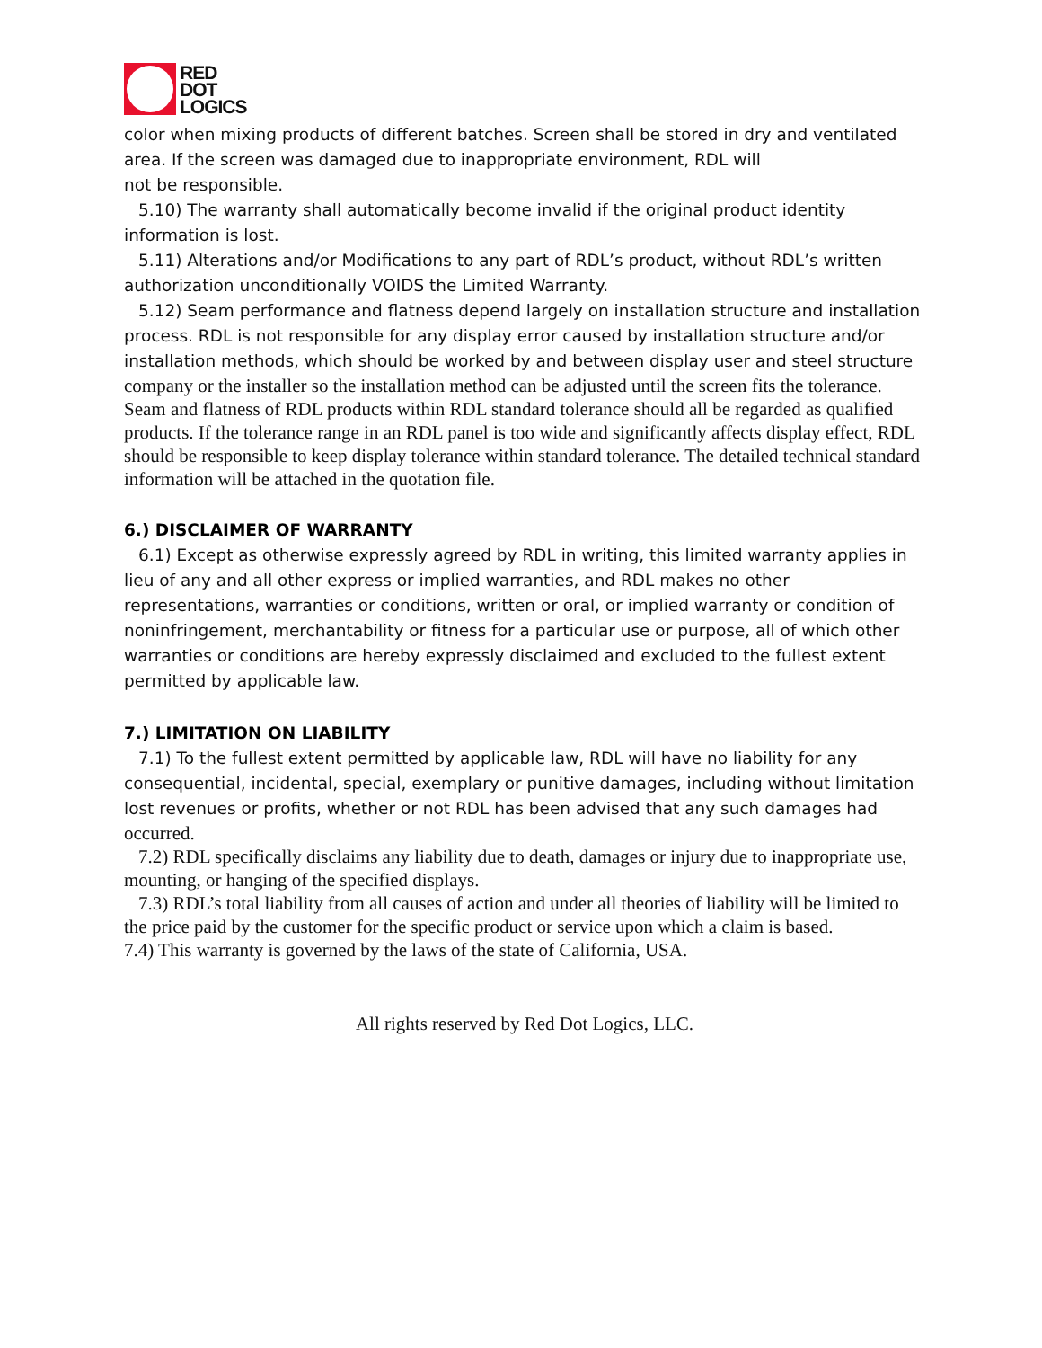RED
DOT
LOGICS
color when mixing products of different batches. Screen shall be stored in dry and ventilated area. If the screen was damaged due to inappropriate environment, RDL will
not be responsible.
5.10) The warranty shall automatically become invalid if the original product identity information is lost.
5.11) Alterations and/or Modifications to any part of RDL’s product, without RDL’s written authorization unconditionally VOIDS the Limited Warranty.
5.12) Seam performance and flatness depend largely on installation structure and installation process. RDL is not responsible for any display error caused by installation structure and/or installation methods, which should be worked by and between display user and steel structure
company or the installer so the installation method can be adjusted until the screen fits the tolerance. Seam and flatness of RDL products within RDL standard tolerance should all be regarded as qualified products. If the tolerance range in an RDL panel is too wide and significantly affects display effect, RDL should be responsible to keep display tolerance within standard tolerance. The detailed technical standard information will be attached in the quotation file.
6.) DISCLAIMER OF WARRANTY
6.1) Except as otherwise expressly agreed by RDL in writing, this limited warranty applies in lieu of any and all other express or implied warranties, and RDL makes no other representations, warranties or conditions, written or oral, or implied warranty or condition of noninfringement, merchantability or fitness for a particular use or purpose, all of which other warranties or conditions are hereby expressly disclaimed and excluded to the fullest extent permitted by applicable law.
7.) LIMITATION ON LIABILITY
7.1) To the fullest extent permitted by applicable law, RDL will have no liability for any consequential, incidental, special, exemplary or punitive damages, including without limitation lost revenues or profits, whether or not RDL has been advised that any such damages had
occurred.
7.2) RDL specifically disclaims any liability due to death, damages or injury due to inappropriate use, mounting, or hanging of the specified displays.
7.3) RDL’s total liability from all causes of action and under all theories of liability will be limited to the price paid by the customer for the specific product or service upon which a claim is based.
7.4) This warranty is governed by the laws of the state of California, USA.
All rights reserved by Red Dot Logics, LLC.